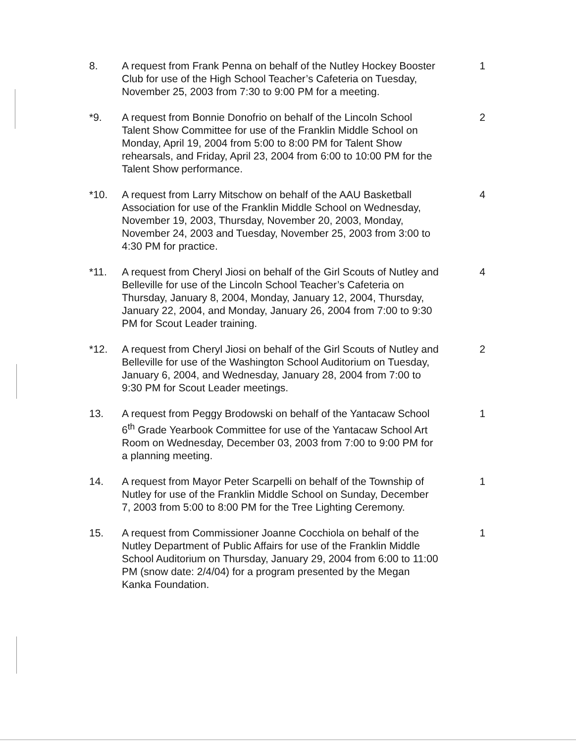8. A request from Frank Penna on behalf of the Nutley Hockey Booster Club for use of the High School Teacher’s Cafeteria on Tuesday, November 25, 2003 from 7:30 to 9:00 PM for a meeting.
1
*9. A request from Bonnie Donofrio on behalf of the Lincoln School Talent Show Committee for use of the Franklin Middle School on Monday, April 19, 2004 from 5:00 to 8:00 PM for Talent Show rehearsals, and Friday, April 23, 2004 from 6:00 to 10:00 PM for the Talent Show performance.
2
*10. A request from Larry Mitschow on behalf of the AAU Basketball Association for use of the Franklin Middle School on Wednesday, November 19, 2003, Thursday, November 20, 2003, Monday, November 24, 2003 and Tuesday, November 25, 2003 from 3:00 to 4:30 PM for practice.
4
*11. A request from Cheryl Jiosi on behalf of the Girl Scouts of Nutley and Belleville for use of the Lincoln School Teacher’s Cafeteria on Thursday, January 8, 2004, Monday, January 12, 2004, Thursday, January 22, 2004, and Monday, January 26, 2004 from 7:00 to 9:30 PM for Scout Leader training.
4
*12. A request from Cheryl Jiosi on behalf of the Girl Scouts of Nutley and Belleville for use of the Washington School Auditorium on Tuesday, January 6, 2004, and Wednesday, January 28, 2004 from 7:00 to 9:30 PM for Scout Leader meetings.
2
13. A request from Peggy Brodowski on behalf of the Yantacaw School 6<sup>th</sup> Grade Yearbook Committee for use of the Yantacaw School Art Room on Wednesday, December 03, 2003 from 7:00 to 9:00 PM for a planning meeting.
1
14. A request from Mayor Peter Scarpelli on behalf of the Township of Nutley for use of the Franklin Middle School on Sunday, December 7, 2003 from 5:00 to 8:00 PM for the Tree Lighting Ceremony.
1
15. A request from Commissioner Joanne Cocchiola on behalf of the Nutley Department of Public Affairs for use of the Franklin Middle School Auditorium on Thursday, January 29, 2004 from 6:00 to 11:00 PM (snow date: 2/4/04) for a program presented by the Megan Kanka Foundation.
1